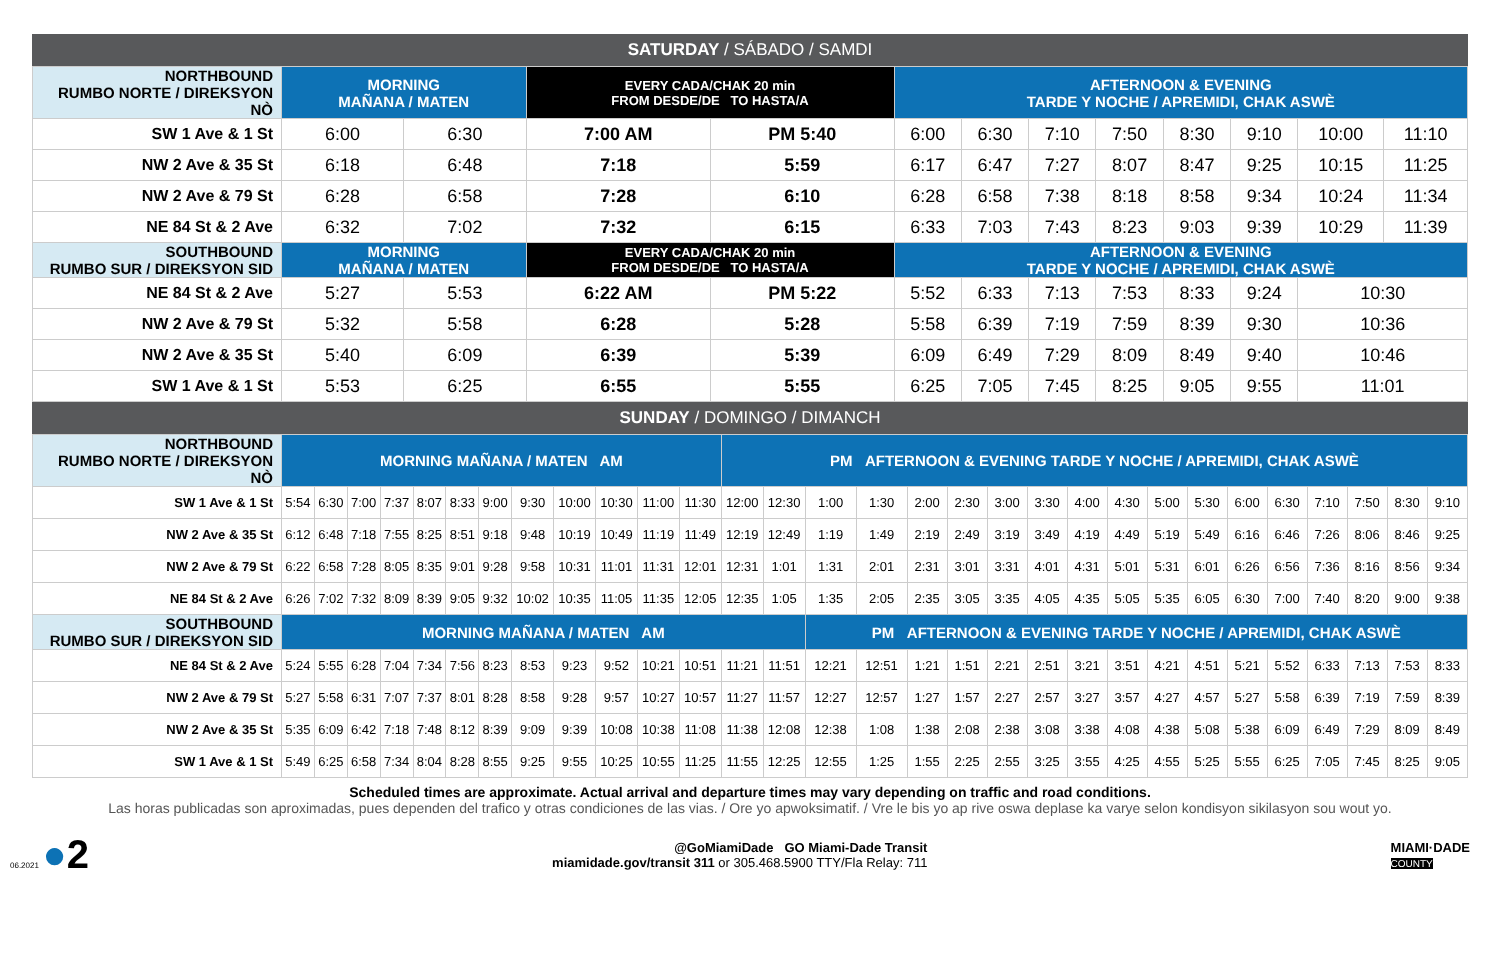SATURDAY / SÁBADO / SAMDI
| NORTHBOUND RUMBO NORTE / DIREKSYON NÒ | MORNING MAÑANA / MATEN | | EVERY CADA/CHAK 20 min FROM DESDE/DE TO HASTA/A | | AFTERNOON & EVENING TARDE Y NOCHE / APREMIDI, CHAK ASWÈ | | | | | | | |
| --- | --- | --- | --- | --- | --- | --- | --- | --- | --- | --- | --- | --- |
| SW 1 Ave & 1 St | 6:00 | 6:30 | 7:00 AM | PM 5:40 | 6:00 | 6:30 | 7:10 | 7:50 | 8:30 | 9:10 | 10:00 | 11:10 |
| NW 2 Ave & 35 St | 6:18 | 6:48 | 7:18 | 5:59 | 6:17 | 6:47 | 7:27 | 8:07 | 8:47 | 9:25 | 10:15 | 11:25 |
| NW 2 Ave & 79 St | 6:28 | 6:58 | 7:28 | 6:10 | 6:28 | 6:58 | 7:38 | 8:18 | 8:58 | 9:34 | 10:24 | 11:34 |
| NE 84 St & 2 Ave | 6:32 | 7:02 | 7:32 | 6:15 | 6:33 | 7:03 | 7:43 | 8:23 | 9:03 | 9:39 | 10:29 | 11:39 |
| SOUTHBOUND RUMBO SUR / DIREKSYON SID | MORNING MAÑANA / MATEN | | EVERY CADA/CHAK 20 min FROM DESDE/DE TO HASTA/A | | AFTERNOON & EVENING TARDE Y NOCHE / APREMIDI, CHAK ASWÈ | | | | | | | |
| NE 84 St & 2 Ave | 5:27 | 5:53 | 6:22 AM | PM 5:22 | 5:52 | 6:33 | 7:13 | 7:53 | 8:33 | 9:24 | 10:30 | |
| NW 2 Ave & 79 St | 5:32 | 5:58 | 6:28 | 5:28 | 5:58 | 6:39 | 7:19 | 7:59 | 8:39 | 9:30 | 10:36 | |
| NW 2 Ave & 35 St | 5:40 | 6:09 | 6:39 | 5:39 | 6:09 | 6:49 | 7:29 | 8:09 | 8:49 | 9:40 | 10:46 | |
| SW 1 Ave & 1 St | 5:53 | 6:25 | 6:55 | 5:55 | 6:25 | 7:05 | 7:45 | 8:25 | 9:05 | 9:55 | 11:01 | |
SUNDAY / DOMINGO / DIMANCH
| NORTHBOUND RUMBO NORTE / DIREKSYON NÒ | MORNING MAÑANA / MATEN AM | | | | | | | | | | | | PM AFTERNOON & EVENING TARDE Y NOCHE / APREMIDI, CHAK ASWÈ | | | | | | | | | | | | | | | | | |
| --- | --- | --- | --- | --- | --- | --- | --- | --- | --- | --- | --- | --- | --- | --- | --- | --- | --- | --- | --- | --- | --- | --- | --- | --- | --- | --- | --- | --- | --- | --- |
| SW 1 Ave & 1 St | 5:54 | 6:30 | 7:00 | 7:37 | 8:07 | 8:33 | 9:00 | 9:30 | 10:00 | 10:30 | 11:00 | 11:30 | 12:00 | 12:30 | 1:00 | 1:30 | 2:00 | 2:30 | 3:00 | 3:30 | 4:00 | 4:30 | 5:00 | 5:30 | 6:00 | 6:30 | 7:10 | 7:50 | 8:30 | 9:10 |
| NW 2 Ave & 35 St | 6:12 | 6:48 | 7:18 | 7:55 | 8:25 | 8:51 | 9:18 | 9:48 | 10:19 | 10:49 | 11:19 | 11:49 | 12:19 | 12:49 | 1:19 | 1:49 | 2:19 | 2:49 | 3:19 | 3:49 | 4:19 | 4:49 | 5:19 | 5:49 | 6:16 | 6:46 | 7:26 | 8:06 | 8:46 | 9:25 |
| NW 2 Ave & 79 St | 6:22 | 6:58 | 7:28 | 8:05 | 8:35 | 9:01 | 9:28 | 9:58 | 10:31 | 11:01 | 11:31 | 12:01 | 12:31 | 1:01 | 1:31 | 2:01 | 2:31 | 3:01 | 3:31 | 4:01 | 4:31 | 5:01 | 5:31 | 6:01 | 6:26 | 6:56 | 7:36 | 8:16 | 8:56 | 9:34 |
| NE 84 St & 2 Ave | 6:26 | 7:02 | 7:32 | 8:09 | 8:39 | 9:05 | 9:32 | 10:02 | 10:35 | 11:05 | 11:35 | 12:05 | 12:35 | 1:05 | 1:35 | 2:05 | 2:35 | 3:05 | 3:35 | 4:05 | 4:35 | 5:05 | 5:35 | 6:05 | 6:30 | 7:00 | 7:40 | 8:20 | 9:00 | 9:38 |
| SOUTHBOUND RUMBO SUR / DIREKSYON SID | MORNING MAÑANA / MATEN AM | | | | | | | | | | | | | | PM AFTERNOON & EVENING TARDE Y NOCHE / APREMIDI, CHAK ASWÈ | | | | | | | | | | | | | | | |
| NE 84 St & 2 Ave | 5:24 | 5:55 | 6:28 | 7:04 | 7:34 | 7:56 | 8:23 | 8:53 | 9:23 | 9:52 | 10:21 | 10:51 | 11:21 | 11:51 | 12:21 | 12:51 | 1:21 | 1:51 | 2:21 | 2:51 | 3:21 | 3:51 | 4:21 | 4:51 | 5:21 | 5:52 | 6:33 | 7:13 | 7:53 | 8:33 |
| NW 2 Ave & 79 St | 5:27 | 5:58 | 6:31 | 7:07 | 7:37 | 8:01 | 8:28 | 8:58 | 9:28 | 9:57 | 10:27 | 10:57 | 11:27 | 11:57 | 12:27 | 12:57 | 1:27 | 1:57 | 2:27 | 2:57 | 3:27 | 3:57 | 4:27 | 4:57 | 5:27 | 5:58 | 6:39 | 7:19 | 7:59 | 8:39 |
| NW 2 Ave & 35 St | 5:35 | 6:09 | 6:42 | 7:18 | 7:48 | 8:12 | 8:39 | 9:09 | 9:39 | 10:08 | 10:38 | 11:08 | 11:38 | 12:08 | 12:38 | 1:08 | 1:38 | 2:08 | 2:38 | 3:08 | 3:38 | 4:08 | 4:38 | 5:08 | 5:38 | 6:09 | 6:49 | 7:29 | 8:09 | 8:49 |
| SW 1 Ave & 1 St | 5:49 | 6:25 | 6:58 | 7:34 | 8:04 | 8:28 | 8:55 | 9:25 | 9:55 | 10:25 | 10:55 | 11:25 | 11:55 | 12:25 | 12:55 | 1:25 | 1:55 | 2:25 | 2:55 | 3:25 | 3:55 | 4:25 | 4:55 | 5:25 | 5:55 | 6:25 | 7:05 | 7:45 | 8:25 | 9:05 |
Scheduled times are approximate. Actual arrival and departure times may vary depending on traffic and road conditions.
Las horas publicadas son aproximadas, pues dependen del trafico y otras condiciones de las vias. / Ore yo apwoksimatif. / Vre le bis yo ap rive oswa deplase ka varye selon kondisyon sikilasyon sou wout yo.
06.2021 ●2
@GoMiamiDade GO Miami-Dade Transit
miamidade.gov/transit 311 or 305.468.5900 TTY/Fla Relay: 711
MIAMI·DADE
COUNTY